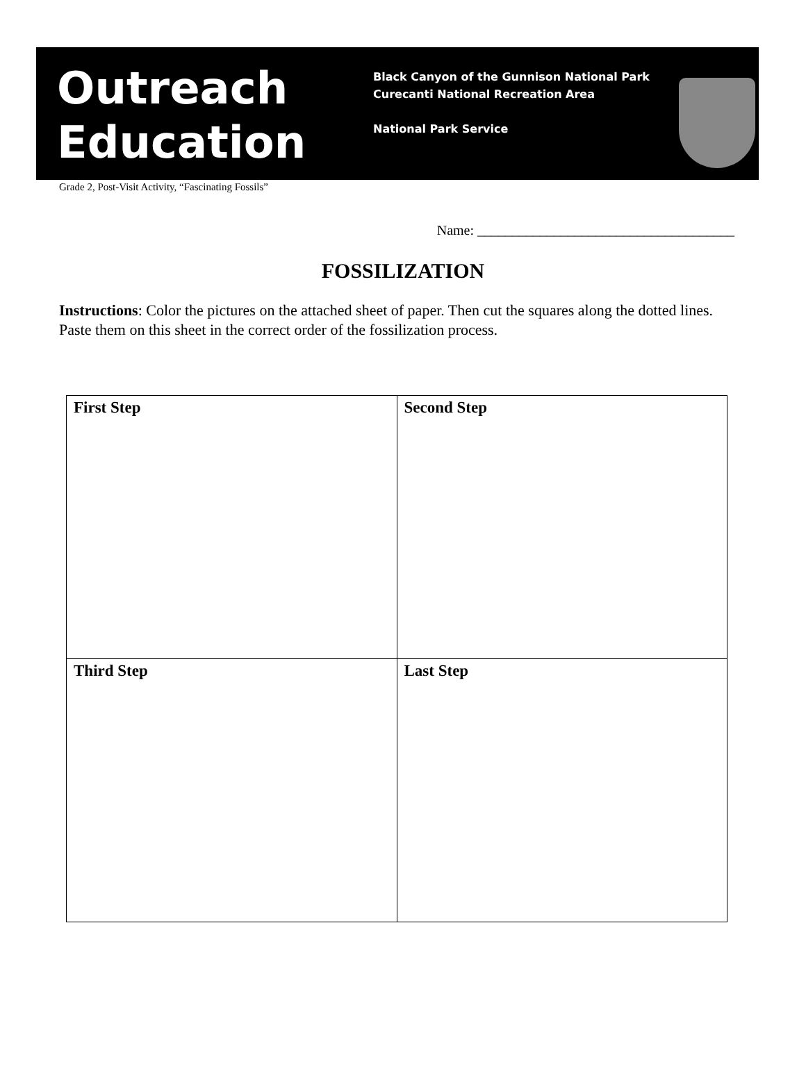Outreach
Education
Black Canyon of the Gunnison National Park
Curecanti National Recreation Area
National Park Service
Grade 2, Post-Visit Activity, “Fascinating Fossils”
Name: _____________________________________
FOSSILIZATION
Instructions: Color the pictures on the attached sheet of paper. Then cut the squares along the dotted lines. Paste them on this sheet in the correct order of the fossilization process.
| First Step | Second Step |
| Third Step | Last Step |